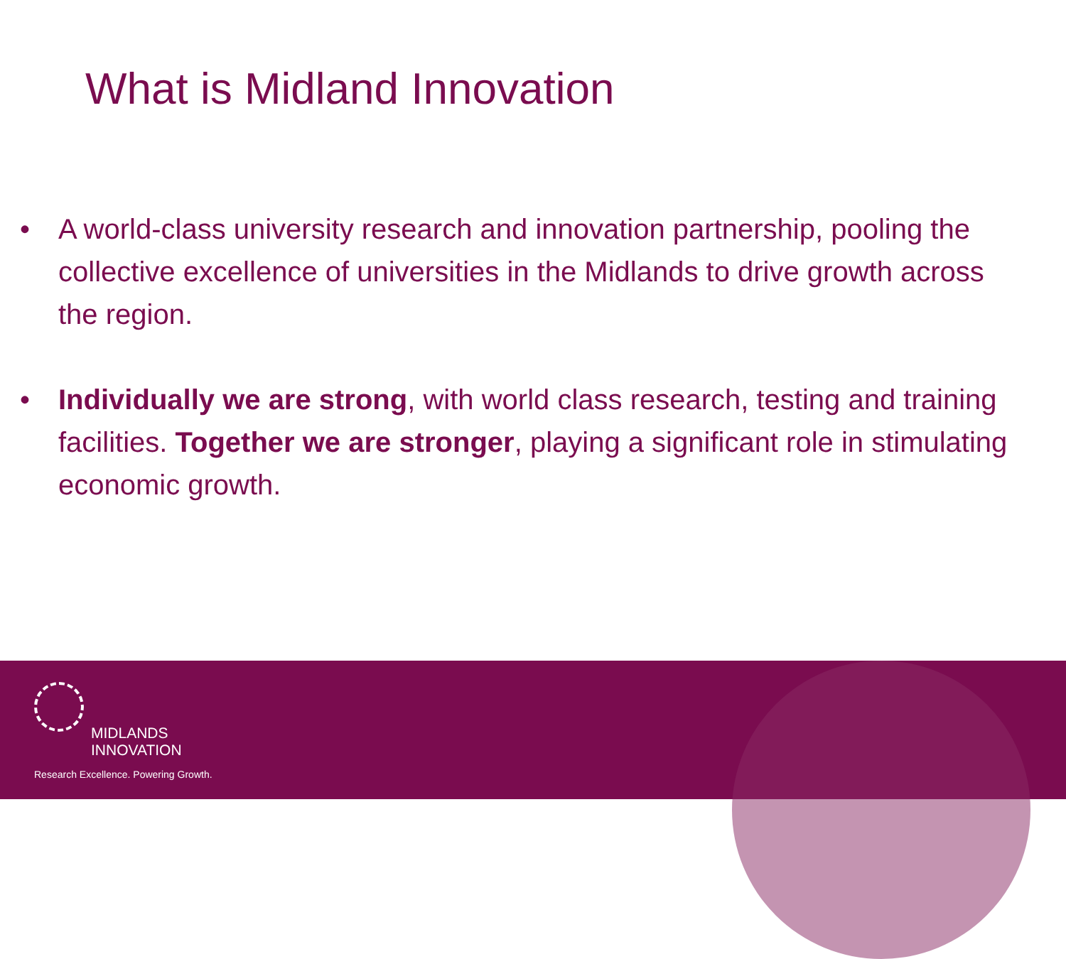What is Midland Innovation
• A world-class university research and innovation partnership, pooling the collective excellence of universities in the Midlands to drive growth across the region.
• Individually we are strong, with world class research, testing and training facilities. Together we are stronger, playing a significant role in stimulating economic growth.
MIDLANDS
INNOVATION
Research Excellence. Powering Growth.